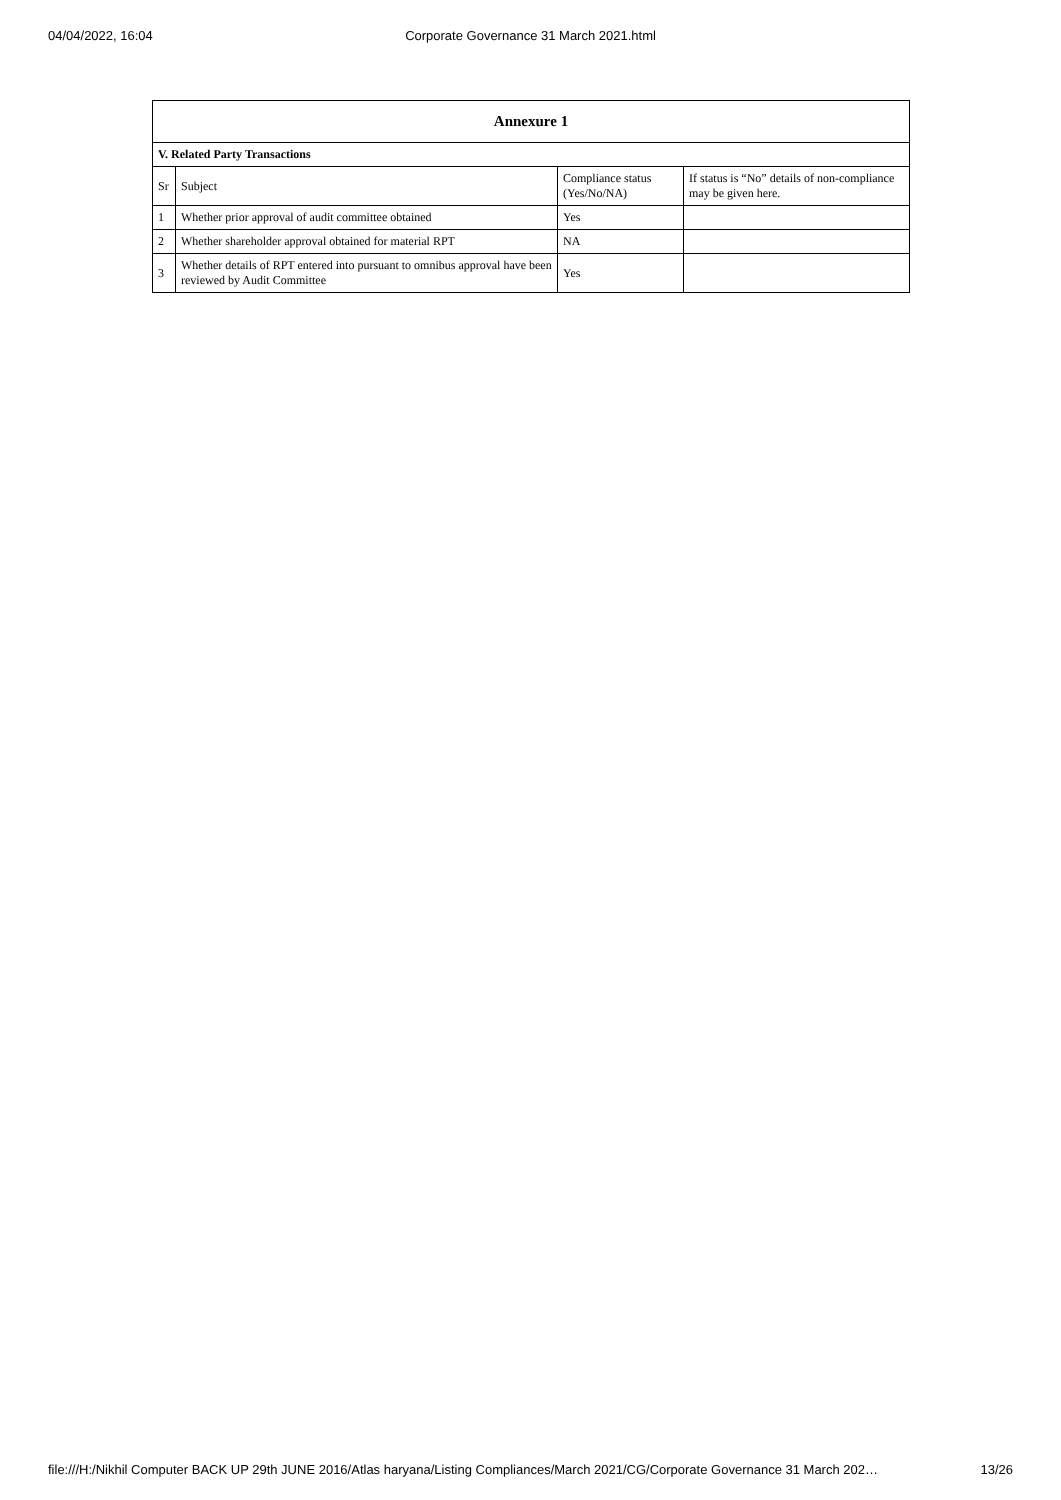04/04/2022, 16:04
Corporate Governance 31 March 2021.html
| Annexure 1 | | | |
| --- | --- | --- | --- |
| V. Related Party Transactions | | | |
| Sr | Subject | Compliance status (Yes/No/NA) | If status is “No” details of non-compliance may be given here. |
| 1 | Whether prior approval of audit committee obtained | Yes | |
| 2 | Whether shareholder approval obtained for material RPT | NA | |
| 3 | Whether details of RPT entered into pursuant to omnibus approval have been reviewed by Audit Committee | Yes | |
file:///H:/Nikhil Computer BACK UP 29th JUNE 2016/Atlas haryana/Listing Compliances/March 2021/CG/Corporate Governance 31 March 202… 13/26